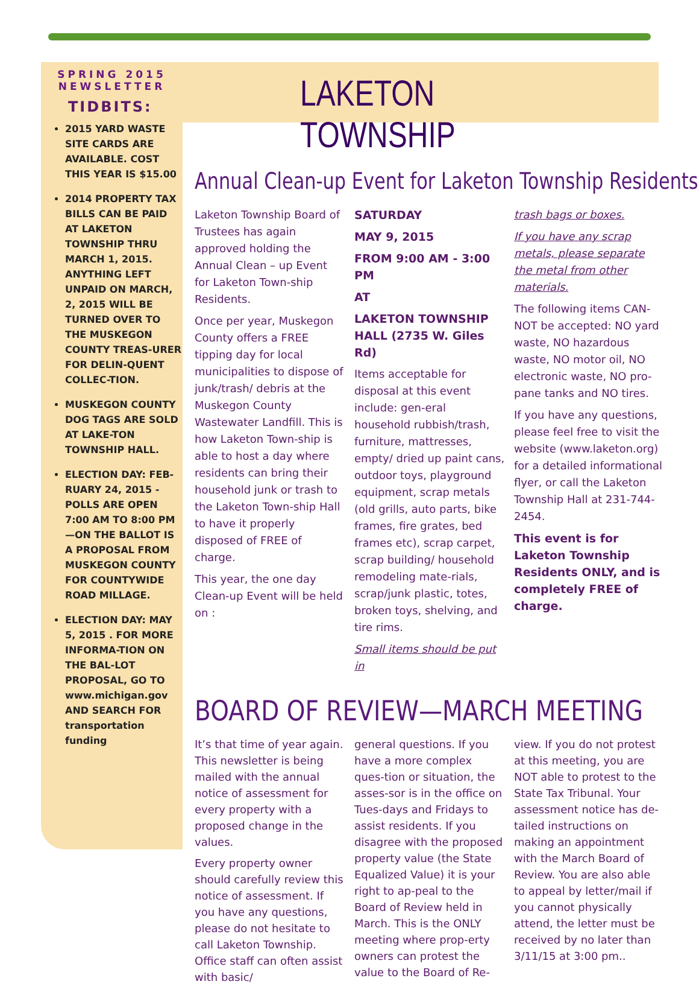SPRING 2015
NEWSLETTER
TIDBITS:
2015 YARD WASTE SITE CARDS ARE AVAILABLE. COST THIS YEAR IS $15.00
2014 PROPERTY TAX BILLS CAN BE PAID AT LAKETON TOWNSHIP THRU MARCH 1, 2015. ANYTHING LEFT UNPAID ON MARCH, 2, 2015 WILL BE TURNED OVER TO THE MUSKEGON COUNTY TREAS-URER FOR DELIN-QUENT COLLEC-TION.
MUSKEGON COUNTY DOG TAGS ARE SOLD AT LAKE-TON TOWNSHIP HALL.
ELECTION DAY: FEB-RUARY 24, 2015 - POLLS ARE OPEN 7:00 AM TO 8:00 PM—ON THE BALLOT IS A PROPOSAL FROM MUSKEGON COUNTY FOR COUNTYWIDE ROAD MILLAGE.
ELECTION DAY: MAY 5, 2015 . FOR MORE INFORMA-TION ON THE BAL-LOT PROPOSAL, GO TO www.michigan.gov AND SEARCH FOR transportation funding
LAKETON TOWNSHIP
Annual Clean-up Event for Laketon Township Residents
Laketon Township Board of Trustees has again approved holding the Annual Clean – up Event for Laketon Town-ship Residents.
Once per year, Muskegon County offers a FREE tipping day for local municipalities to dispose of junk/trash/ debris at the Muskegon County Wastewater Landfill. This is how Laketon Town-ship is able to host a day where residents can bring their household junk or trash to the Laketon Town-ship Hall to have it properly disposed of FREE of charge.
This year, the one day Clean-up Event will be held on :
SATURDAY
MAY 9, 2015
FROM 9:00 AM - 3:00 PM
AT
LAKETON TOWNSHIP HALL (2735 W. Giles Rd)
Items acceptable for disposal at this event include: gen-eral household rubbish/trash, furniture, mattresses, empty/ dried up paint cans, outdoor toys, playground equipment, scrap metals (old grills, auto parts, bike frames, fire grates, bed frames etc), scrap carpet, scrap building/ household remodeling mate-rials, scrap/junk plastic, totes, broken toys, shelving, and tire rims.
Small items should be put in
trash bags or boxes.
If you have any scrap metals, please separate the metal from other materials.
The following items CAN-NOT be accepted: NO yard waste, NO hazardous waste, NO motor oil, NO electronic waste, NO pro-pane tanks and NO tires.
If you have any questions, please feel free to visit the website (www.laketon.org) for a detailed informational flyer, or call the Laketon Township Hall at 231-744-2454.
This event is for Laketon Township Residents ONLY, and is completely FREE of charge.
BOARD OF REVIEW—MARCH MEETING
It’s that time of year again. This newsletter is being mailed with the annual notice of assessment for every property with a proposed change in the values.
Every property owner should carefully review this notice of assessment. If you have any questions, please do not hesitate to call Laketon Township. Office staff can often assist with basic/
general questions. If you have a more complex ques-tion or situation, the asses-sor is in the office on Tues-days and Fridays to assist residents. If you disagree with the proposed property value (the State Equalized Value) it is your right to ap-peal to the Board of Review held in March. This is the ONLY meeting where prop-erty owners can protest the value to the Board of Re-
view. If you do not protest at this meeting, you are NOT able to protest to the State Tax Tribunal. Your assessment notice has de-tailed instructions on making an appointment with the March Board of Review. You are also able to appeal by letter/mail if you cannot physically attend, the letter must be received by no later than 3/11/15 at 3:00 pm..